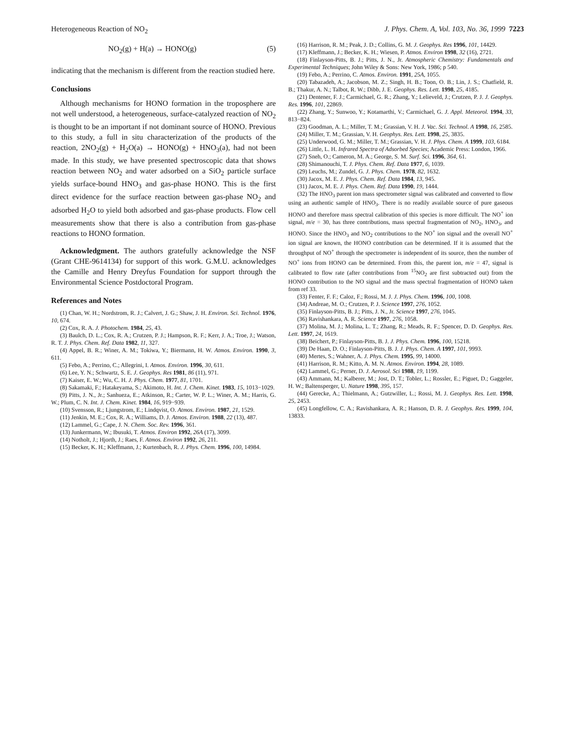Heterogeneous Reaction of NO<sub>2</sub> J. Phys. Chem. A, Vol. 103, No. 36, 1999 7223
NO<sub>2</sub>(g) + H(a) → HONO(g) (5)
indicating that the mechanism is different from the reaction studied here.
Conclusions
Although mechanisms for HONO formation in the troposphere are not well understood, a heterogeneous, surface-catalyzed reaction of NO<sub>2</sub> is thought to be an important if not dominant source of HONO. Previous to this study, a full in situ characterization of the products of the reaction, 2NO<sub>2</sub>(g) + H<sub>2</sub>O(a) → HONO(g) + HNO<sub>3</sub>(a), had not been made. In this study, we have presented spectroscopic data that shows reaction between NO<sub>2</sub> and water adsorbed on a SiO<sub>2</sub> particle surface yields surface-bound HNO<sub>3</sub> and gas-phase HONO. This is the first direct evidence for the surface reaction between gas-phase NO<sub>2</sub> and adsorbed H<sub>2</sub>O to yield both adsorbed and gas-phase products. Flow cell measurements show that there is also a contribution from gas-phase reactions to HONO formation.
Acknowledgment. The authors gratefully acknowledge the NSF (Grant CHE-9614134) for support of this work. G.M.U. acknowledges the Camille and Henry Dreyfus Foundation for support through the Environmental Science Postdoctoral Program.
References and Notes
(1) Chan, W. H.; Nordstrom, R. J.; Calvert, J. G.; Shaw, J. H. Environ. Sci. Technol. 1976, 10, 674.
(2) Cox, R. A. J. Photochem. 1984, 25, 43.
(3) Baulch, D. L.; Cox, R. A.; Crutzen, P. J.; Hampson, R. F.; Kerr, J. A.; Troe, J.; Watson, R. T. J. Phys. Chem. Ref. Data 1982, 11, 327.
(4) Appel, B. R.; Winer, A. M.; Tokiwa, Y.; Biermann, H. W. Atmos. Environ. 1990, 3, 611.
(5) Febo, A.; Perrino, C.; Allegrini, I. Atmos. Environ. 1996, 30, 611.
(6) Lee, Y. N.; Schwartz, S. E. J. Geophys. Res 1981, 86 (11), 971.
(7) Kaiser, E. W.; Wu, C. H. J. Phys. Chem. 1977, 81, 1701.
(8) Sakamaki, F.; Hatakeyama, S.; Akimoto, H. Int. J. Chem. Kinet. 1983, 15, 1013−1029.
(9) Pitts, J. N., Jr.; Sanhueza, E.; Atkinson, R.; Carter, W. P. L.; Winer, A. M.; Harris, G. W.; Plum, C. N. Int. J. Chem. Kinet. 1984, 16, 919−939.
(10) Svensson, R.; Ljungstrom, E.; Lindqvist, O. Atmos. Environ. 1987, 21, 1529.
(11) Jenkin, M. E.; Cox, R. A.; Williams, D. J. Atmos. Environ. 1988, 22 (13), 487.
(12) Lammel, G.; Cape, J. N. Chem. Soc. Rev. 1996, 361.
(13) Junkermann, W.; Ibusuki, T. Atmos. Environ 1992, 26A (17), 3099.
(14) Notholt, J.; Hjorth, J.; Raes, F. Atmos. Environ 1992, 26, 211.
(15) Becker, K. H.; Kleffmann, J.; Kurtenbach, R. J. Phys. Chem. 1996, 100, 14984.
(16) Harrison, R. M.; Peak, J. D.; Collins, G. M. J. Geophys. Res 1996, 101, 14429.
(17) Kleffmann, J.; Becker, K. H.; Wiesen, P. Atmos. Environ 1998, 32 (16), 2721.
(18) Finlayson-Pitts, B. J.; Pitts, J. N., Jr. Atmospheric Chemistry: Fundamentals and Experimental Techniques; John Wiley & Sons: New York, 1986; p 540.
(19) Febo, A.; Perrino, C. Atmos. Environ. 1991, 25A, 1055.
(20) Tabazadeh, A.; Jacobson, M. Z.; Singh, H. B.; Toon, O. B.; Lin, J. S.; Chatfield, R. B.; Thakur, A. N.; Talbot, R. W.; Dibb, J. E. Geophys. Res. Lett. 1998, 25, 4185.
(21) Dentener, F. J.; Carmichael, G. R.; Zhang, Y.; Lelieveld, J.; Crutzen, P. J. J. Geophys. Res. 1996, 101, 22869.
(22) Zhang, Y.; Sunwoo, Y.; Kotamarthi, V.; Carmichael, G. J. Appl. Meteorol. 1994, 33, 813−824.
(23) Goodman, A. L.; Miller, T. M.; Grassian, V. H. J. Vac. Sci. Technol. A 1998, 16, 2585.
(24) Miller, T. M.; Grassian, V. H. Geophys. Res. Lett. 1998, 25, 3835.
(25) Underwood, G. M.; Miller, T. M.; Grassian, V. H. J. Phys. Chem. A 1999, 103, 6184.
(26) Little, L. H. Infrared Spectra of Adsorbed Species; Academic Press: London, 1966.
(27) Sneh, O.; Cameron, M. A.; George, S. M. Surf. Sci. 1996, 364, 61.
(28) Shimanouchi, T. J. Phys. Chem. Ref. Data 1977, 6, 1039.
(29) Leuchs, M.; Zundel, G. J. Phys. Chem. 1978, 82, 1632.
(30) Jacox, M. E. J. Phys. Chem. Ref. Data 1984, 13, 945.
(31) Jacox, M. E. J. Phys. Chem. Ref. Data 1990, 19, 1444.
(32) The HNO<sub>3</sub> parent ion mass spectrometer signal was calibrated and converted to flow using an authentic sample of HNO<sub>3</sub>. There is no readily available source of pure gaseous HONO and therefore mass spectral calibration of this species is more difficult. The NO<sup>+</sup> ion signal, m/e = 30, has three contributions, mass spectral fragmentation of NO<sub>2</sub>, HNO<sub>3</sub>, and HONO. Since the HNO<sub>3</sub> and NO<sub>2</sub> contributions to the NO<sup>+</sup> ion signal and the overall NO<sup>+</sup> ion signal are known, the HONO contribution can be determined. If it is assumed that the throughput of NO<sup>+</sup> through the spectrometer is independent of its source, then the number of NO<sup>+</sup> ions from HONO can be determined. From this, the parent ion, m/e = 47, signal is calibrated to flow rate (after contributions from <sup>15</sup>NO<sub>2</sub> are first subtracted out) from the HONO contribution to the NO signal and the mass spectral fragmentation of HONO taken from ref 33.
(33) Fenter, F. F.; Caloz, F.; Rossi, M. J. J. Phys. Chem. 1996, 100, 1008.
(34) Andreae, M. O.; Crutzen, P. J. Science 1997, 276, 1052.
(35) Finlayson-Pitts, B. J.; Pitts, J. N., Jr. Science 1997, 276, 1045.
(36) Ravishankara, A. R. Science 1997, 276, 1058.
(37) Molina, M. J.; Molina, L. T.; Zhang, R.; Meads, R. F.; Spencer, D. D. Geophys. Res. Lett. 1997, 24, 1619.
(38) Beichert, P.; Finlayson-Pitts, B. J. J. Phys. Chem. 1996, 100, 15218.
(39) De Haan, D. O.; Finlayson-Pitts, B. J. J. Phys. Chem. A 1997, 101, 9993.
(40) Mertes, S.; Wahner, A. J. Phys. Chem. 1995, 99, 14000.
(41) Harrison, R. M.; Kitto, A. M. N. Atmos. Environ. 1994, 28, 1089.
(42) Lammel, G.; Perner, D. J. Aerosol. Sci 1988, 19, 1199.
(43) Ammann, M.; Kalberer, M.; Jost, D. T.; Tobler, L.; Rossler, E.; Piguet, D.; Gaggeler, H. W.; Baltensperger, U. Nature 1998, 395, 157.
(44) Gerecke, A.; Thielmann, A.; Gutzwiller, L.; Rossi, M. J. Geophys. Res. Lett. 1998, 25, 2453.
(45) Longfellow, C. A.; Ravishankara, A. R.; Hanson, D. R. J. Geophys. Res. 1999, 104, 13833.